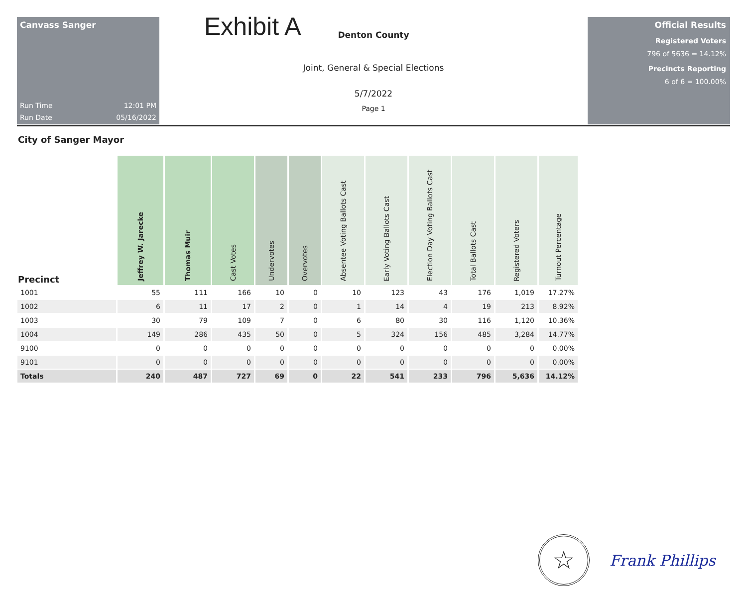Canvass Sanger
Run Time 12:01 PM
Run Date 05/16/2022
Exhibit A
Denton County
Joint, General & Special Elections
5/7/2022
Page 1
Official Results
Registered Voters
796 of 5636 = 14.12%
Precincts Reporting
6 of 6 = 100.00%
City of Sanger Mayor
| Precinct | Jeffrey W. Jarecke | Thomas Muir | Cast Votes | Undervotes | Overvotes | Absentee Voting Ballots Cast | Early Voting Ballots Cast | Election Day Voting Ballots Cast | Total Ballots Cast | Registered Voters | Turnout Percentage |
| --- | --- | --- | --- | --- | --- | --- | --- | --- | --- | --- | --- |
| 1001 | 55 | 111 | 166 | 10 | 0 | 10 | 123 | 43 | 176 | 1,019 | 17.27% |
| 1002 | 6 | 11 | 17 | 2 | 0 | 1 | 14 | 4 | 19 | 213 | 8.92% |
| 1003 | 30 | 79 | 109 | 7 | 0 | 6 | 80 | 30 | 116 | 1,120 | 10.36% |
| 1004 | 149 | 286 | 435 | 50 | 0 | 5 | 324 | 156 | 485 | 3,284 | 14.77% |
| 9100 | 0 | 0 | 0 | 0 | 0 | 0 | 0 | 0 | 0 | 0 | 0.00% |
| 9101 | 0 | 0 | 0 | 0 | 0 | 0 | 0 | 0 | 0 | 0 | 0.00% |
| Totals | 240 | 487 | 727 | 69 | 0 | 22 | 541 | 233 | 796 | 5,636 | 14.12% |
☆
Frank Phillips